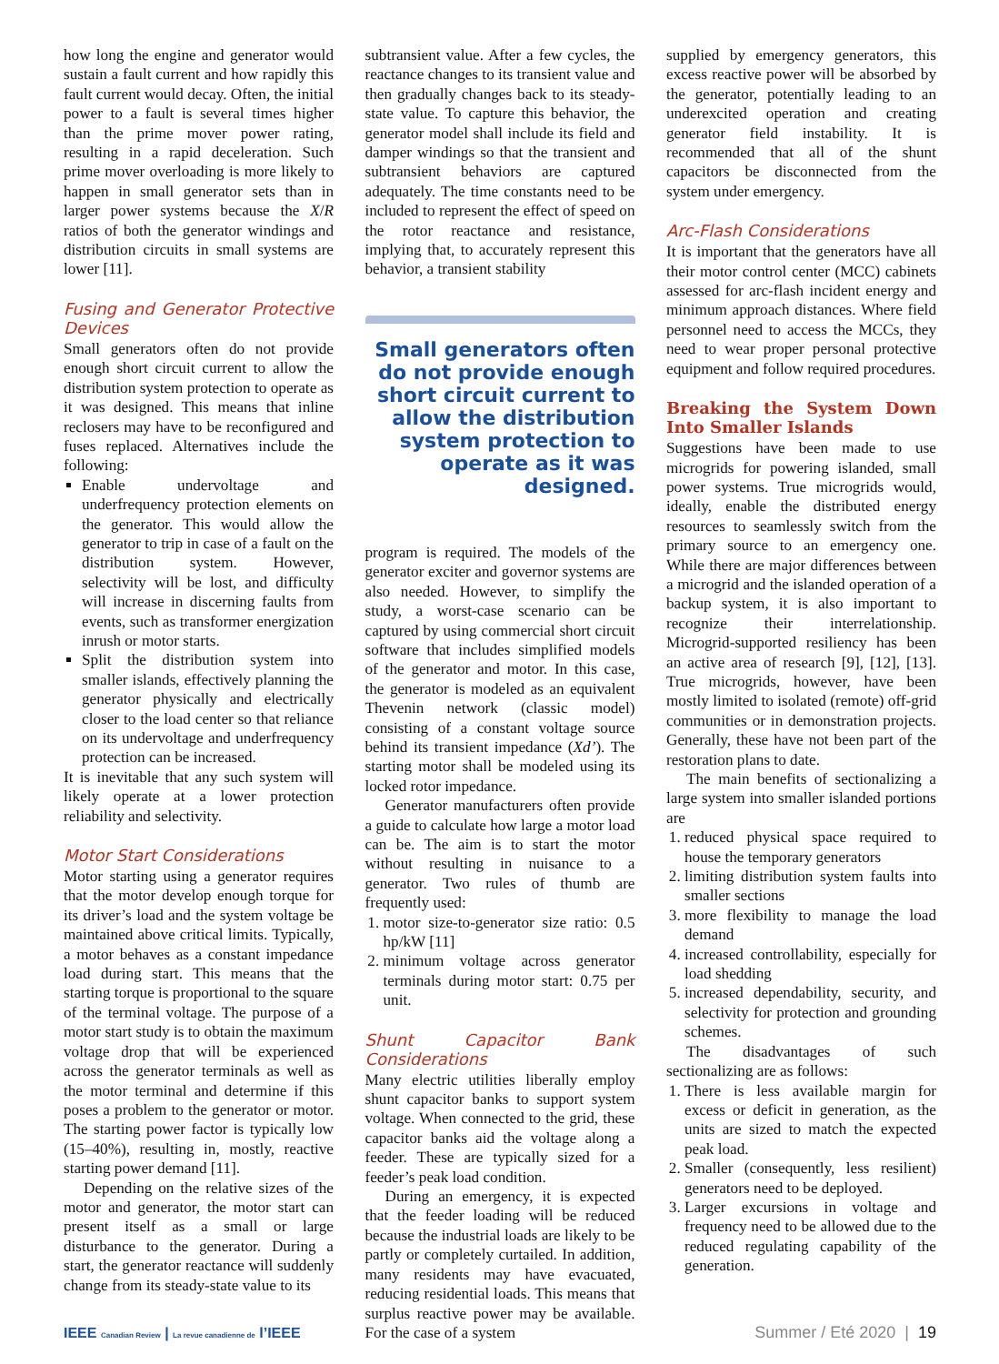how long the engine and generator would sustain a fault current and how rapidly this fault current would decay. Often, the initial power to a fault is several times higher than the prime mover power rating, resulting in a rapid deceleration. Such prime mover overloading is more likely to happen in small generator sets than in larger power systems because the X/R ratios of both the generator windings and distribution circuits in small systems are lower [11].
Fusing and Generator Protective Devices
Small generators often do not provide enough short circuit current to allow the distribution system protection to operate as it was designed. This means that inline reclosers may have to be reconfigured and fuses replaced. Alternatives include the following:
Enable undervoltage and underfrequency protection elements on the generator. This would allow the generator to trip in case of a fault on the distribution system. However, selectivity will be lost, and difficulty will increase in discerning faults from events, such as transformer energization inrush or motor starts.
Split the distribution system into smaller islands, effectively planning the generator physically and electrically closer to the load center so that reliance on its undervoltage and underfrequency protection can be increased.
It is inevitable that any such system will likely operate at a lower protection reliability and selectivity.
Motor Start Considerations
Motor starting using a generator requires that the motor develop enough torque for its driver’s load and the system voltage be maintained above critical limits. Typically, a motor behaves as a constant impedance load during start. This means that the starting torque is proportional to the square of the terminal voltage. The purpose of a motor start study is to obtain the maximum voltage drop that will be experienced across the generator terminals as well as the motor terminal and determine if this poses a problem to the generator or motor. The starting power factor is typically low (15–40%), resulting in, mostly, reactive starting power demand [11].
Depending on the relative sizes of the motor and generator, the motor start can present itself as a small or large disturbance to the generator. During a start, the generator reactance will suddenly change from its steady-state value to its
subtransient value. After a few cycles, the reactance changes to its transient value and then gradually changes back to its steady-state value. To capture this behavior, the generator model shall include its field and damper windings so that the transient and subtransient behaviors are captured adequately. The time constants need to be included to represent the effect of speed on the rotor reactance and resistance, implying that, to accurately represent this behavior, a transient stability
Small generators often do not provide enough short circuit current to allow the distribution system protection to operate as it was designed.
program is required. The models of the generator exciter and governor systems are also needed. However, to simplify the study, a worst-case scenario can be captured by using commercial short circuit software that includes simplified models of the generator and motor. In this case, the generator is modeled as an equivalent Thevenin network (classic model) consisting of a constant voltage source behind its transient impedance (Xd’). The starting motor shall be modeled using its locked rotor impedance.
Generator manufacturers often provide a guide to calculate how large a motor load can be. The aim is to start the motor without resulting in nuisance to a generator. Two rules of thumb are frequently used:
1. motor size-to-generator size ratio: 0.5 hp/kW [11]
2. minimum voltage across generator terminals during motor start: 0.75 per unit.
Shunt Capacitor Bank Considerations
Many electric utilities liberally employ shunt capacitor banks to support system voltage. When connected to the grid, these capacitor banks aid the voltage along a feeder. These are typically sized for a feeder’s peak load condition.
During an emergency, it is expected that the feeder loading will be reduced because the industrial loads are likely to be partly or completely curtailed. In addition, many residents may have evacuated, reducing residential loads. This means that surplus reactive power may be available. For the case of a system
supplied by emergency generators, this excess reactive power will be absorbed by the generator, potentially leading to an underexcited operation and creating generator field instability. It is recommended that all of the shunt capacitors be disconnected from the system under emergency.
Arc-Flash Considerations
It is important that the generators have all their motor control center (MCC) cabinets assessed for arc-flash incident energy and minimum approach distances. Where field personnel need to access the MCCs, they need to wear proper personal protective equipment and follow required procedures.
Breaking the System Down Into Smaller Islands
Suggestions have been made to use microgrids for powering islanded, small power systems. True microgrids would, ideally, enable the distributed energy resources to seamlessly switch from the primary source to an emergency one. While there are major differences between a microgrid and the islanded operation of a backup system, it is also important to recognize their interrelationship. Microgrid-supported resiliency has been an active area of research [9], [12], [13]. True microgrids, however, have been mostly limited to isolated (remote) off-grid communities or in demonstration projects. Generally, these have not been part of the restoration plans to date.
The main benefits of sectionalizing a large system into smaller islanded portions are
1. reduced physical space required to house the temporary generators
2. limiting distribution system faults into smaller sections
3. more flexibility to manage the load demand
4. increased controllability, especially for load shedding
5. increased dependability, security, and selectivity for protection and grounding schemes.
The disadvantages of such sectionalizing are as follows:
1. There is less available margin for excess or deficit in generation, as the units are sized to match the expected peak load.
2. Smaller (consequently, less resilient) generators need to be deployed.
3. Larger excursions in voltage and frequency need to be allowed due to the reduced regulating capability of the generation.
IEEE Canadian Review | La revue canadienne de l’IEEE
Summer / Eté 2020 | 19